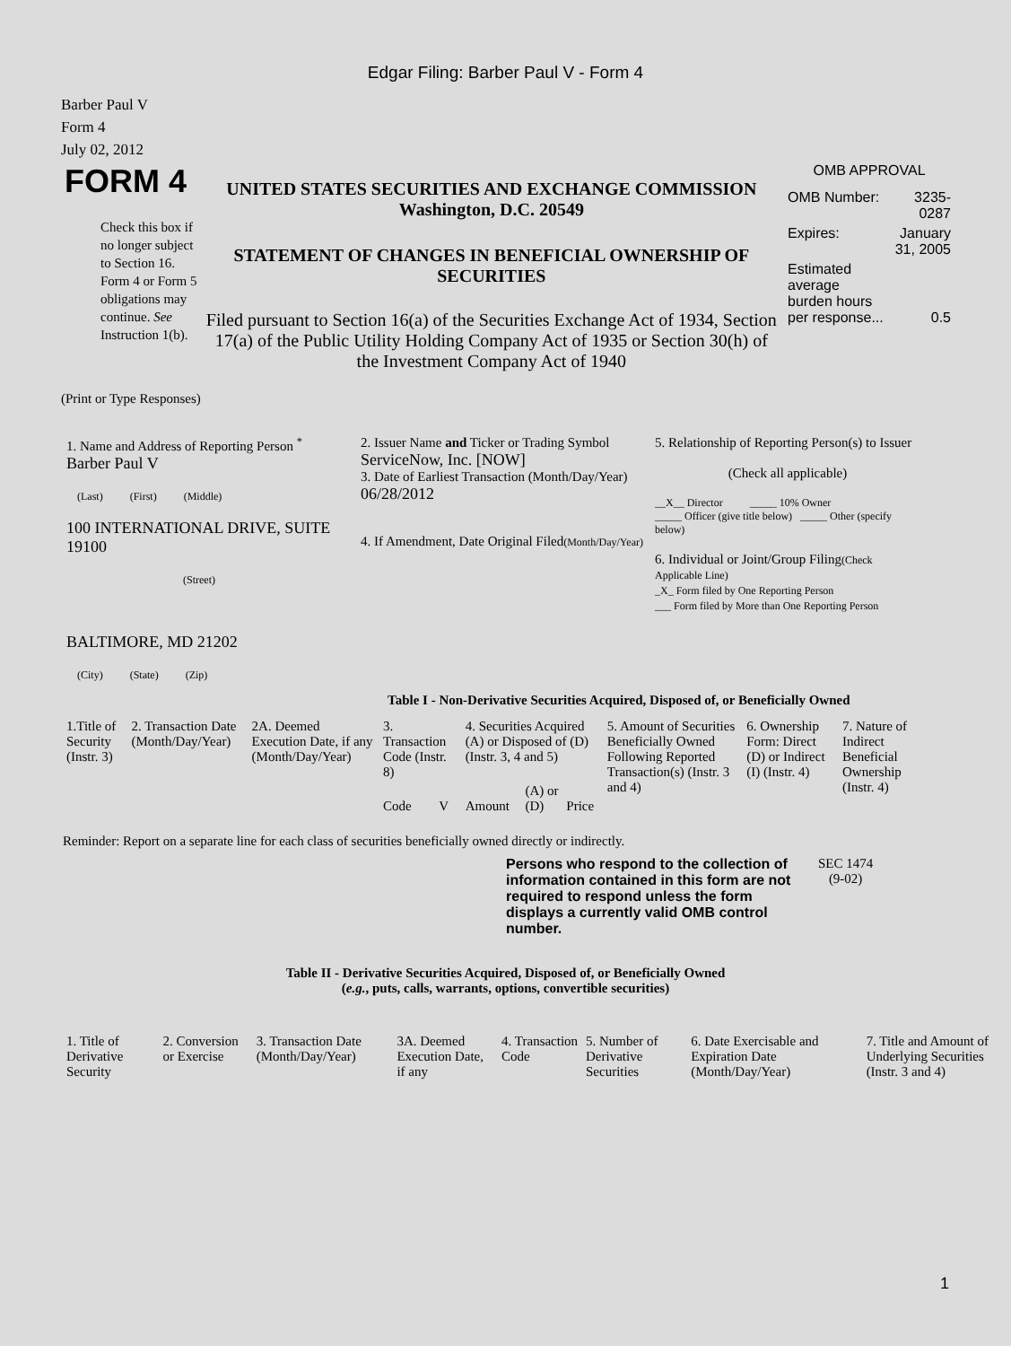Edgar Filing: Barber Paul V - Form 4
Barber Paul V
Form 4
July 02, 2012
| FORM 4 Check this box if no longer subject to Section 16. Form 4 or Form 5 obligations may continue. See Instruction 1(b). | UNITED STATES SECURITIES AND EXCHANGE COMMISSION Washington, D.C. 20549 STATEMENT OF CHANGES IN BENEFICIAL OWNERSHIP OF SECURITIES Filed pursuant to Section 16(a) of the Securities Exchange Act of 1934, Section 17(a) of the Public Utility Holding Company Act of 1935 or Section 30(h) of the Investment Company Act of 1940 | OMB APPROVAL / OMB Number: / 3235-0287 / / Expires: / January 31, 2005 / / Estimated average burden hours per response... / 0.5 / |
(Print or Type Responses)
| 1. Name and Address of Reporting Person <sup>*</sup> Barber Paul V (Last) (First) (Middle) 100 INTERNATIONAL DRIVE, SUITE 19100 (Street) BALTIMORE, MD 21202 (City) (State) (Zip) | 2. Issuer Name and Ticker or Trading Symbol ServiceNow, Inc. [NOW] 3. Date of Earliest Transaction (Month/Day/Year) 06/28/2012 4. If Amendment, Date Original Filed (Month/Day/Year) | 5. Relationship of Reporting Person(s) to Issuer (Check all applicable) __X__ Director _____ 10% Owner _____ Officer (give title below) _____ Other (specify below) 6. Individual or Joint/Group Filing (Check Applicable Line) _X_ Form filed by One Reporting Person ___ Form filed by More than One Reporting Person |
Table I - Non-Derivative Securities Acquired, Disposed of, or Beneficially Owned
| 1.Title of Security (Instr. 3) | 2. Transaction Date (Month/Day/Year) | 2A. Deemed Execution Date, if any (Month/Day/Year) | 3. Transaction Code (Instr. 8) | | 4. Securities Acquired (A) or Disposed of (D) (Instr. 3, 4 and 5) | | | 5. Amount of Securities Beneficially Owned Following Reported Transaction(s) (Instr. 3 and 4) | 6. Ownership Form: Direct (D) or Indirect (I) (Instr. 4) | 7. Nature of Indirect Beneficial Ownership (Instr. 4) |
| --- | --- | --- | --- | --- | --- | --- | --- | --- | --- | --- |
| | | | Code | V | Amount | (A) or (D) | Price | | | |
Reminder: Report on a separate line for each class of securities beneficially owned directly or indirectly.
| Persons who respond to the collection of information contained in this form are not required to respond unless the form displays a currently valid OMB control number. | SEC 1474 (9-02) |
Table II - Derivative Securities Acquired, Disposed of, or Beneficially Owned
(e.g., puts, calls, warrants, options, convertible securities)
| 1. Title of Derivative Security | 2. Conversion or Exercise | 3. Transaction Date (Month/Day/Year) | 3A. Deemed Execution Date, if any | 4. Transaction Code | 5. Number of Derivative Securities | 6. Date Exercisable and Expiration Date (Month/Day/Year) | 7. Title and Amount of Underlying Securities (Instr. 3 and 4) |
| --- | --- | --- | --- | --- | --- | --- | --- |
1